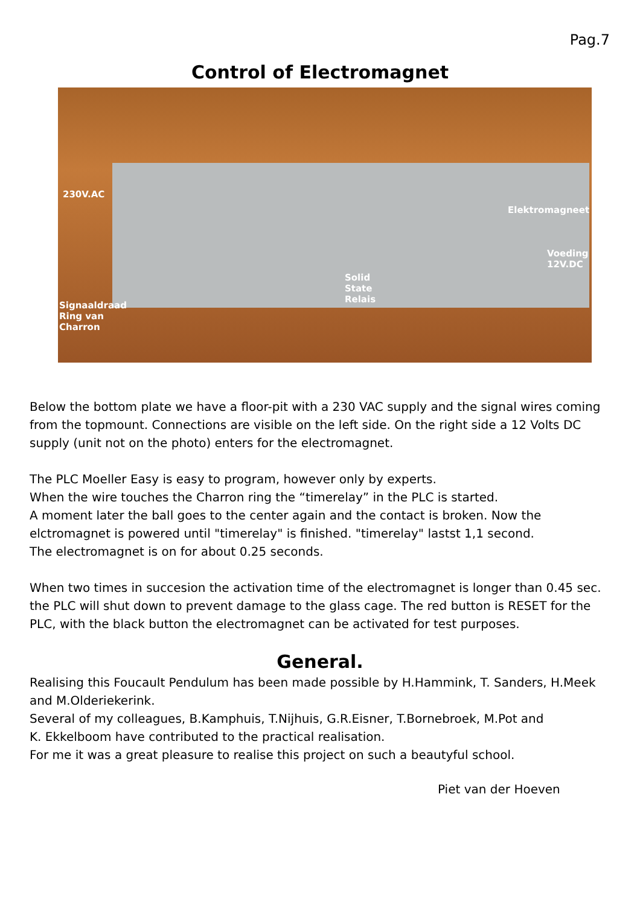Pag.7
Control of Electromagnet
230V.AC
Elektromagneet
Voeding
12V.DC
Solid
State
Relais
Signaaldraad
Ring van
Charron
Below the bottom plate we have a floor-pit with a 230 VAC supply and the signal wires coming from the topmount. Connections are visible on the left side. On the right side a 12 Volts DC supply (unit not on the photo) enters for the electromagnet.
The PLC Moeller Easy is easy to program, however only by experts.
When the wire touches the Charron ring the “timerelay” in the PLC is started.
A moment later the ball goes to the center again and the contact is broken. Now the elctromagnet is powered until "timerelay" is finished. "timerelay" lastst 1,1 second.
The electromagnet is on for about 0.25 seconds.
When two times in succesion the activation time of the electromagnet is longer than 0.45 sec. the PLC will shut down to prevent damage to the glass cage. The red button is RESET for the PLC, with the black button the electromagnet can be activated for test purposes.
General.
Realising this Foucault Pendulum has been made possible by H.Hammink, T. Sanders, H.Meek and M.Olderiekerink.
Several of my colleagues, B.Kamphuis, T.Nijhuis, G.R.Eisner, T.Bornebroek, M.Pot and
K. Ekkelboom have contributed to the practical realisation.
For me it was a great pleasure to realise this project on such a beautyful school.
Piet van der Hoeven